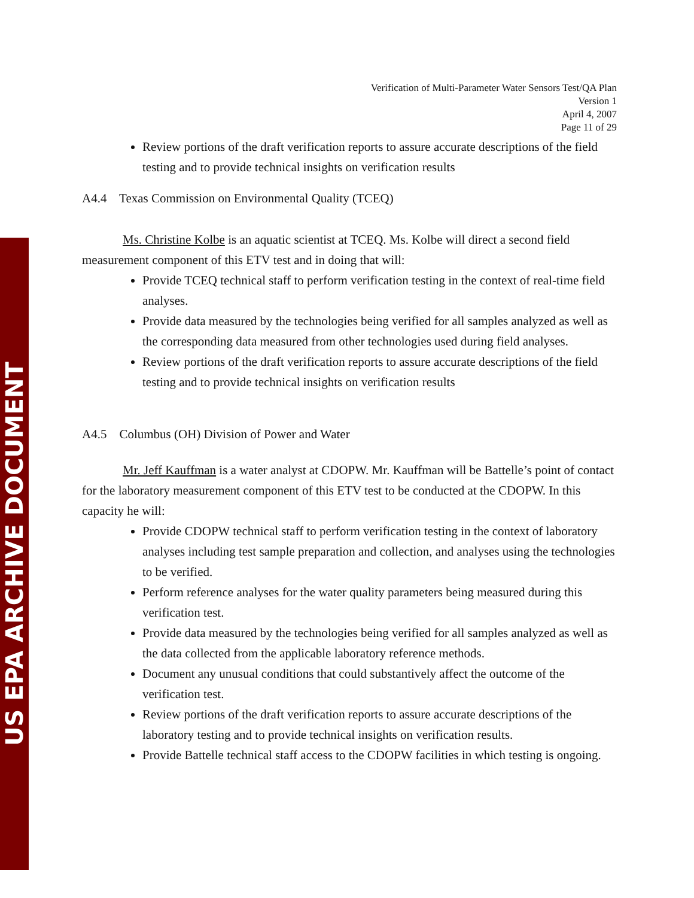US EPA ARCHIVE DOCUMENT
Verification of Multi-Parameter Water Sensors Test/QA Plan
Version 1
April 4, 2007
Page 11 of 29
Review portions of the draft verification reports to assure accurate descriptions of the field testing and to provide technical insights on verification results
A4.4 Texas Commission on Environmental Quality (TCEQ)
Ms. Christine Kolbe is an aquatic scientist at TCEQ. Ms. Kolbe will direct a second field measurement component of this ETV test and in doing that will:
Provide TCEQ technical staff to perform verification testing in the context of real-time field analyses.
Provide data measured by the technologies being verified for all samples analyzed as well as the corresponding data measured from other technologies used during field analyses.
Review portions of the draft verification reports to assure accurate descriptions of the field testing and to provide technical insights on verification results
A4.5 Columbus (OH) Division of Power and Water
Mr. Jeff Kauffman is a water analyst at CDOPW. Mr. Kauffman will be Battelle’s point of contact for the laboratory measurement component of this ETV test to be conducted at the CDOPW. In this capacity he will:
Provide CDOPW technical staff to perform verification testing in the context of laboratory analyses including test sample preparation and collection, and analyses using the technologies to be verified.
Perform reference analyses for the water quality parameters being measured during this verification test.
Provide data measured by the technologies being verified for all samples analyzed as well as the data collected from the applicable laboratory reference methods.
Document any unusual conditions that could substantively affect the outcome of the verification test.
Review portions of the draft verification reports to assure accurate descriptions of the laboratory testing and to provide technical insights on verification results.
Provide Battelle technical staff access to the CDOPW facilities in which testing is ongoing.